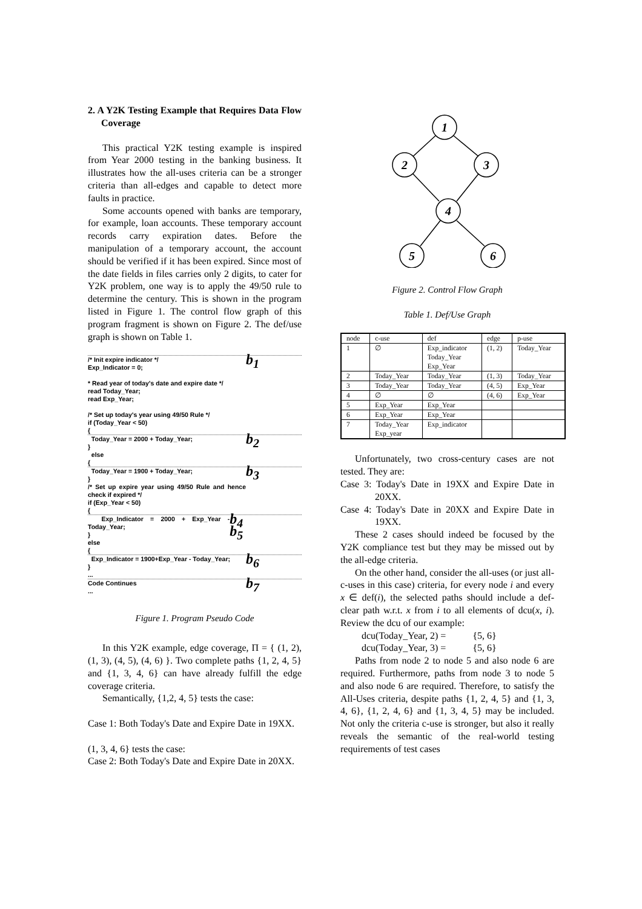2. A Y2K Testing Example that Requires Data Flow Coverage
This practical Y2K testing example is inspired from Year 2000 testing in the banking business. It illustrates how the all-uses criteria can be a stronger criteria than all-edges and capable to detect more faults in practice.
Some accounts opened with banks are temporary, for example, loan accounts. These temporary account records carry expiration dates. Before the manipulation of a temporary account, the account should be verified if it has been expired. Since most of the date fields in files carries only 2 digits, to cater for Y2K problem, one way is to apply the 49/50 rule to determine the century. This is shown in the program listed in Figure 1. The control flow graph of this program fragment is shown on Figure 2. The def/use graph is shown on Table 1.
/* Init expire indicator */
Exp_Indicator = 0;
* Read year of today's date and expire date */
read Today_Year;
read Exp_Year;
/* Set up today's year using 49/50 Rule */
if (Today_Year < 50)
{
b<sub>1</sub>
Today_Year = 2000 + Today_Year;
}
else
{
b<sub>2</sub>
Today_Year = 1900 + Today_Year;
}
/* Set up expire year using 49/50 Rule and hence check if expired */
if (Exp_Year < 50)
{
b<sub>3</sub>
Exp_Indicator = 2000 + Exp_Year - Today_Year;
}
else
{
b<sub>4</sub> b<sub>5</sub>
Exp_Indicator = 1900+Exp_Year - Today_Year;
}
...
b<sub>6</sub>
Code Continues
...
b<sub>7</sub>
Figure 1. Program Pseudo Code
In this Y2K example, edge coverage, Π = { (1, 2), (1, 3), (4, 5), (4, 6) }. Two complete paths {1, 2, 4, 5} and {1, 3, 4, 6} can have already fulfill the edge coverage criteria.
Semantically, {1,2, 4, 5} tests the case:
Case 1: Both Today's Date and Expire Date in 19XX.
(1, 3, 4, 6} tests the case:
Case 2: Both Today's Date and Expire Date in 20XX.
1
2
3
4
5
6
Figure 2. Control Flow Graph
Table 1. Def/Use Graph
| node | c-use | def | edge | p-use |
| --- | --- | --- | --- | --- |
| 1 | ∅ | Exp_indicator Today_Year Exp_Year | (1, 2) | Today_Year |
| 2 | Today_Year | Today_Year | (1, 3) | Today_Year |
| 3 | Today_Year | Today_Year | (4, 5) | Exp_Year |
| 4 | ∅ | ∅ | (4, 6) | Exp_Year |
| 5 | Exp_Year | Exp_Year | | |
| 6 | Exp_Year | Exp_Year | | |
| 7 | Today_Year Exp_year | Exp_indicator | | |
Unfortunately, two cross-century cases are not tested. They are:
Case 3: Today's Date in 19XX and Expire Date in 20XX.
Case 4: Today's Date in 20XX and Expire Date in 19XX.
These 2 cases should indeed be focused by the Y2K compliance test but they may be missed out by the all-edge criteria.
On the other hand, consider the all-uses (or just all-c-uses in this case) criteria, for every node i and every x ∈ def(i), the selected paths should include a def-clear path w.r.t. x from i to all elements of dcu(x, i). Review the dcu of our example:
dcu(Today_Year, 2) = {5, 6}
dcu(Today_Year, 3) = {5, 6}
Paths from node 2 to node 5 and also node 6 are required. Furthermore, paths from node 3 to node 5 and also node 6 are required. Therefore, to satisfy the All-Uses criteria, despite paths {1, 2, 4, 5} and {1, 3, 4, 6}, {1, 2, 4, 6} and {1, 3, 4, 5} may be included. Not only the criteria c-use is stronger, but also it really reveals the semantic of the real-world testing requirements of test cases